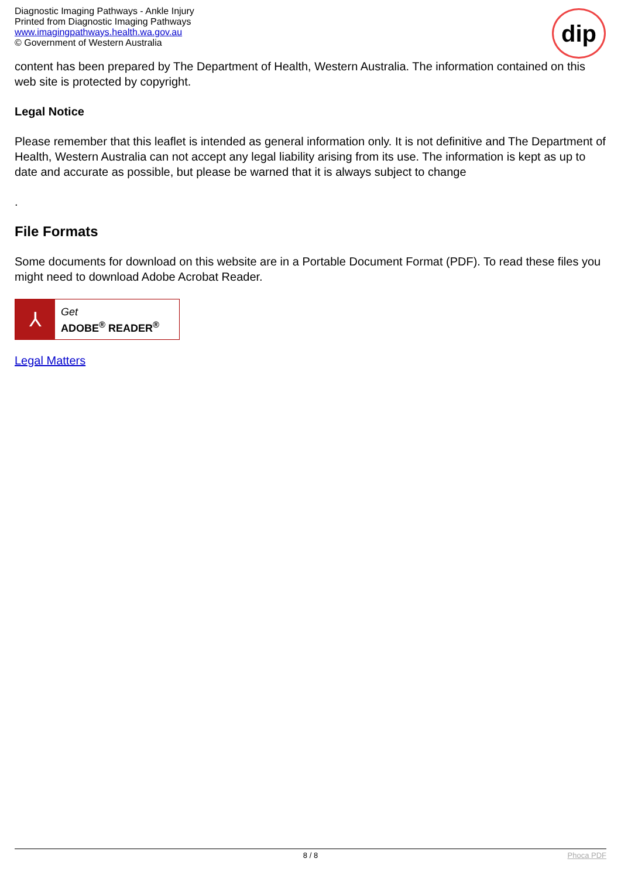Diagnostic Imaging Pathways - Ankle Injury
Printed from Diagnostic Imaging Pathways
www.imagingpathways.health.wa.gov.au
© Government of Western Australia
dip
content has been prepared by The Department of Health, Western Australia. The information contained on this web site is protected by copyright.
Legal Notice
Please remember that this leaflet is intended as general information only. It is not definitive and The Department of Health, Western Australia can not accept any legal liability arising from its use. The information is kept as up to date and accurate as possible, but please be warned that it is always subject to change
.
File Formats
Some documents for download on this website are in a Portable Document Format (PDF). To read these files you might need to download Adobe Acrobat Reader.
⅄
Get
ADOBE<sup>®</sup> READER<sup>®</sup>
Legal Matters
8 / 8 Phoca PDF